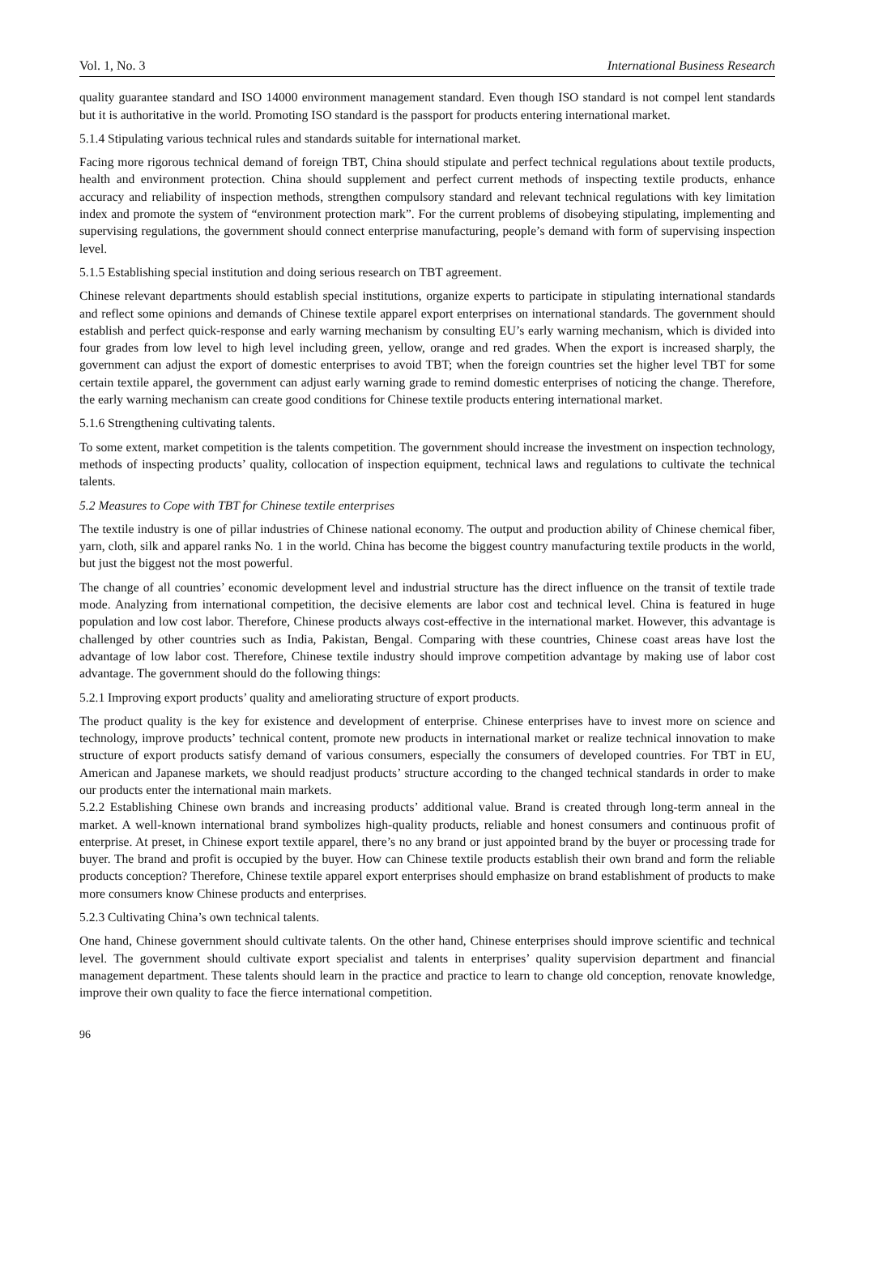Vol. 1, No. 3 International Business Research
quality guarantee standard and ISO 14000 environment management standard. Even though ISO standard is not compel lent standards but it is authoritative in the world. Promoting ISO standard is the passport for products entering international market.
5.1.4 Stipulating various technical rules and standards suitable for international market.
Facing more rigorous technical demand of foreign TBT, China should stipulate and perfect technical regulations about textile products, health and environment protection. China should supplement and perfect current methods of inspecting textile products, enhance accuracy and reliability of inspection methods, strengthen compulsory standard and relevant technical regulations with key limitation index and promote the system of “environment protection mark”. For the current problems of disobeying stipulating, implementing and supervising regulations, the government should connect enterprise manufacturing, people’s demand with form of supervising inspection level.
5.1.5 Establishing special institution and doing serious research on TBT agreement.
Chinese relevant departments should establish special institutions, organize experts to participate in stipulating international standards and reflect some opinions and demands of Chinese textile apparel export enterprises on international standards. The government should establish and perfect quick-response and early warning mechanism by consulting EU’s early warning mechanism, which is divided into four grades from low level to high level including green, yellow, orange and red grades. When the export is increased sharply, the government can adjust the export of domestic enterprises to avoid TBT; when the foreign countries set the higher level TBT for some certain textile apparel, the government can adjust early warning grade to remind domestic enterprises of noticing the change. Therefore, the early warning mechanism can create good conditions for Chinese textile products entering international market.
5.1.6 Strengthening cultivating talents.
To some extent, market competition is the talents competition. The government should increase the investment on inspection technology, methods of inspecting products’ quality, collocation of inspection equipment, technical laws and regulations to cultivate the technical talents.
5.2 Measures to Cope with TBT for Chinese textile enterprises
The textile industry is one of pillar industries of Chinese national economy. The output and production ability of Chinese chemical fiber, yarn, cloth, silk and apparel ranks No. 1 in the world. China has become the biggest country manufacturing textile products in the world, but just the biggest not the most powerful.
The change of all countries’ economic development level and industrial structure has the direct influence on the transit of textile trade mode. Analyzing from international competition, the decisive elements are labor cost and technical level. China is featured in huge population and low cost labor. Therefore, Chinese products always cost-effective in the international market. However, this advantage is challenged by other countries such as India, Pakistan, Bengal. Comparing with these countries, Chinese coast areas have lost the advantage of low labor cost. Therefore, Chinese textile industry should improve competition advantage by making use of labor cost advantage. The government should do the following things:
5.2.1 Improving export products’ quality and ameliorating structure of export products.
The product quality is the key for existence and development of enterprise. Chinese enterprises have to invest more on science and technology, improve products’ technical content, promote new products in international market or realize technical innovation to make structure of export products satisfy demand of various consumers, especially the consumers of developed countries. For TBT in EU, American and Japanese markets, we should readjust products’ structure according to the changed technical standards in order to make our products enter the international main markets.
5.2.2 Establishing Chinese own brands and increasing products’ additional value. Brand is created through long-term anneal in the market. A well-known international brand symbolizes high-quality products, reliable and honest consumers and continuous profit of enterprise. At preset, in Chinese export textile apparel, there’s no any brand or just appointed brand by the buyer or processing trade for buyer. The brand and profit is occupied by the buyer. How can Chinese textile products establish their own brand and form the reliable products conception? Therefore, Chinese textile apparel export enterprises should emphasize on brand establishment of products to make more consumers know Chinese products and enterprises.
5.2.3 Cultivating China’s own technical talents.
One hand, Chinese government should cultivate talents. On the other hand, Chinese enterprises should improve scientific and technical level. The government should cultivate export specialist and talents in enterprises’ quality supervision department and financial management department. These talents should learn in the practice and practice to learn to change old conception, renovate knowledge, improve their own quality to face the fierce international competition.
96